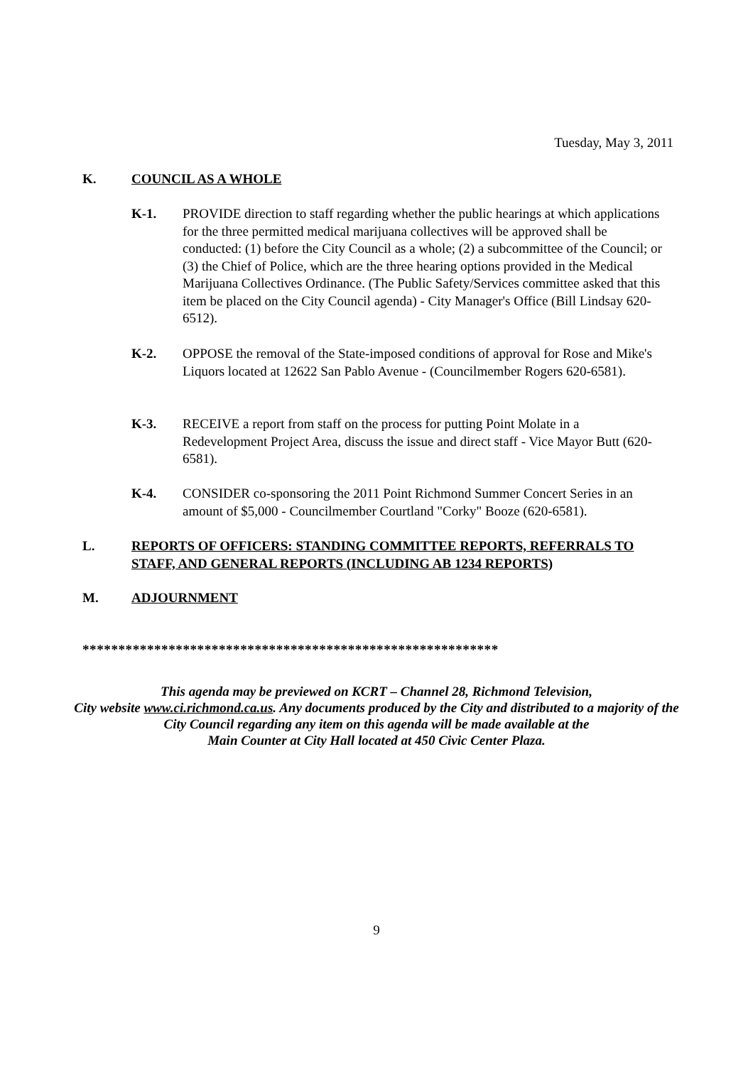Tuesday, May 3, 2011
K. COUNCIL AS A WHOLE
K-1. PROVIDE direction to staff regarding whether the public hearings at which applications for the three permitted medical marijuana collectives will be approved shall be conducted: (1) before the City Council as a whole; (2) a subcommittee of the Council; or (3) the Chief of Police, which are the three hearing options provided in the Medical Marijuana Collectives Ordinance. (The Public Safety/Services committee asked that this item be placed on the City Council agenda) - City Manager's Office (Bill Lindsay 620-6512).
K-2. OPPOSE the removal of the State-imposed conditions of approval for Rose and Mike's Liquors located at 12622 San Pablo Avenue - (Councilmember Rogers 620-6581).
K-3. RECEIVE a report from staff on the process for putting Point Molate in a Redevelopment Project Area, discuss the issue and direct staff - Vice Mayor Butt (620-6581).
K-4. CONSIDER co-sponsoring the 2011 Point Richmond Summer Concert Series in an amount of $5,000 - Councilmember Courtland "Corky" Booze (620-6581).
L. REPORTS OF OFFICERS: STANDING COMMITTEE REPORTS, REFERRALS TO STAFF, AND GENERAL REPORTS (INCLUDING AB 1234 REPORTS)
M. ADJOURNMENT
**********************************************************
This agenda may be previewed on KCRT – Channel 28, Richmond Television,
City website www.ci.richmond.ca.us. Any documents produced by the City and distributed to a majority of the City Council regarding any item on this agenda will be made available at the
Main Counter at City Hall located at 450 Civic Center Plaza.
9